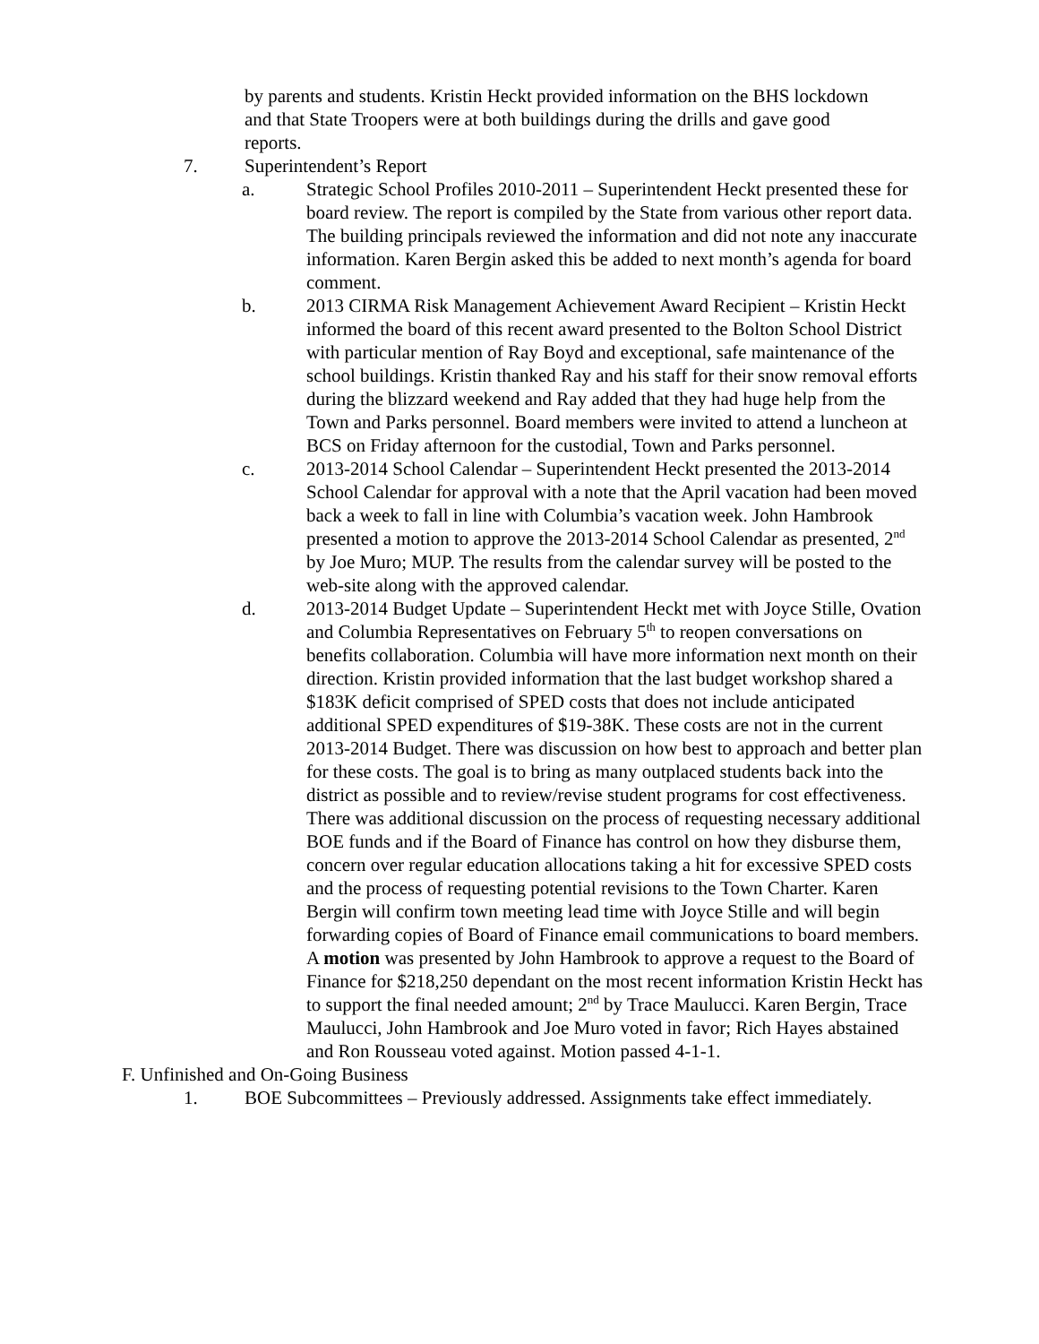by parents and students. Kristin Heckt provided information on the BHS lockdown and that State Troopers were at both buildings during the drills and gave good reports.
7. Superintendent’s Report
a. Strategic School Profiles 2010-2011 – Superintendent Heckt presented these for board review. The report is compiled by the State from various other report data. The building principals reviewed the information and did not note any inaccurate information. Karen Bergin asked this be added to next month’s agenda for board comment.
b. 2013 CIRMA Risk Management Achievement Award Recipient – Kristin Heckt informed the board of this recent award presented to the Bolton School District with particular mention of Ray Boyd and exceptional, safe maintenance of the school buildings. Kristin thanked Ray and his staff for their snow removal efforts during the blizzard weekend and Ray added that they had huge help from the Town and Parks personnel. Board members were invited to attend a luncheon at BCS on Friday afternoon for the custodial, Town and Parks personnel.
c. 2013-2014 School Calendar – Superintendent Heckt presented the 2013-2014 School Calendar for approval with a note that the April vacation had been moved back a week to fall in line with Columbia’s vacation week. John Hambrook presented a motion to approve the 2013-2014 School Calendar as presented, 2<sup>nd</sup> by Joe Muro; MUP. The results from the calendar survey will be posted to the web-site along with the approved calendar.
d. 2013-2014 Budget Update – Superintendent Heckt met with Joyce Stille, Ovation and Columbia Representatives on February 5<sup>th</sup> to reopen conversations on benefits collaboration. Columbia will have more information next month on their direction. Kristin provided information that the last budget workshop shared a $183K deficit comprised of SPED costs that does not include anticipated additional SPED expenditures of $19-38K. These costs are not in the current 2013-2014 Budget. There was discussion on how best to approach and better plan for these costs. The goal is to bring as many outplaced students back into the district as possible and to review/revise student programs for cost effectiveness. There was additional discussion on the process of requesting necessary additional BOE funds and if the Board of Finance has control on how they disburse them, concern over regular education allocations taking a hit for excessive SPED costs and the process of requesting potential revisions to the Town Charter. Karen Bergin will confirm town meeting lead time with Joyce Stille and will begin forwarding copies of Board of Finance email communications to board members. A motion was presented by John Hambrook to approve a request to the Board of Finance for $218,250 dependant on the most recent information Kristin Heckt has to support the final needed amount; 2<sup>nd</sup> by Trace Maulucci. Karen Bergin, Trace Maulucci, John Hambrook and Joe Muro voted in favor; Rich Hayes abstained and Ron Rousseau voted against. Motion passed 4-1-1.
F. Unfinished and On-Going Business
1. BOE Subcommittees – Previously addressed. Assignments take effect immediately.